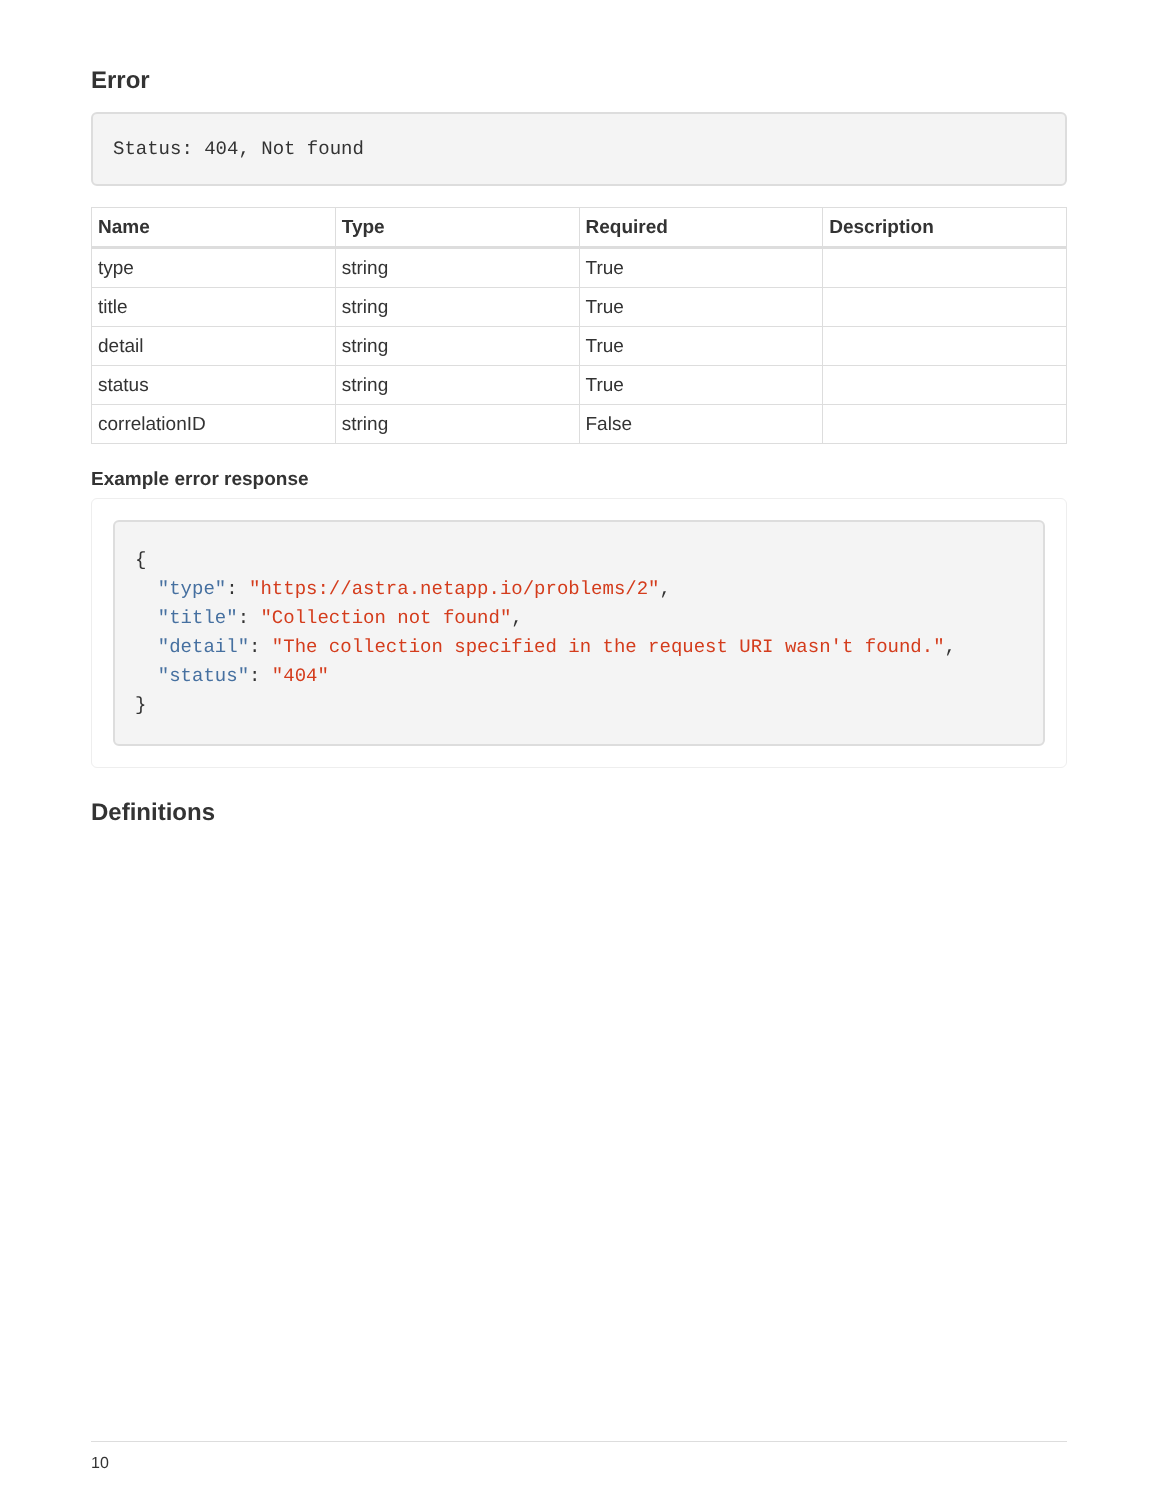Error
Status: 404, Not found
| Name | Type | Required | Description |
| --- | --- | --- | --- |
| type | string | True | |
| title | string | True | |
| detail | string | True | |
| status | string | True | |
| correlationID | string | False | |
Example error response
{
  "type": "https://astra.netapp.io/problems/2",
  "title": "Collection not found",
  "detail": "The collection specified in the request URI wasn't found.",
  "status": "404"
}
Definitions
10